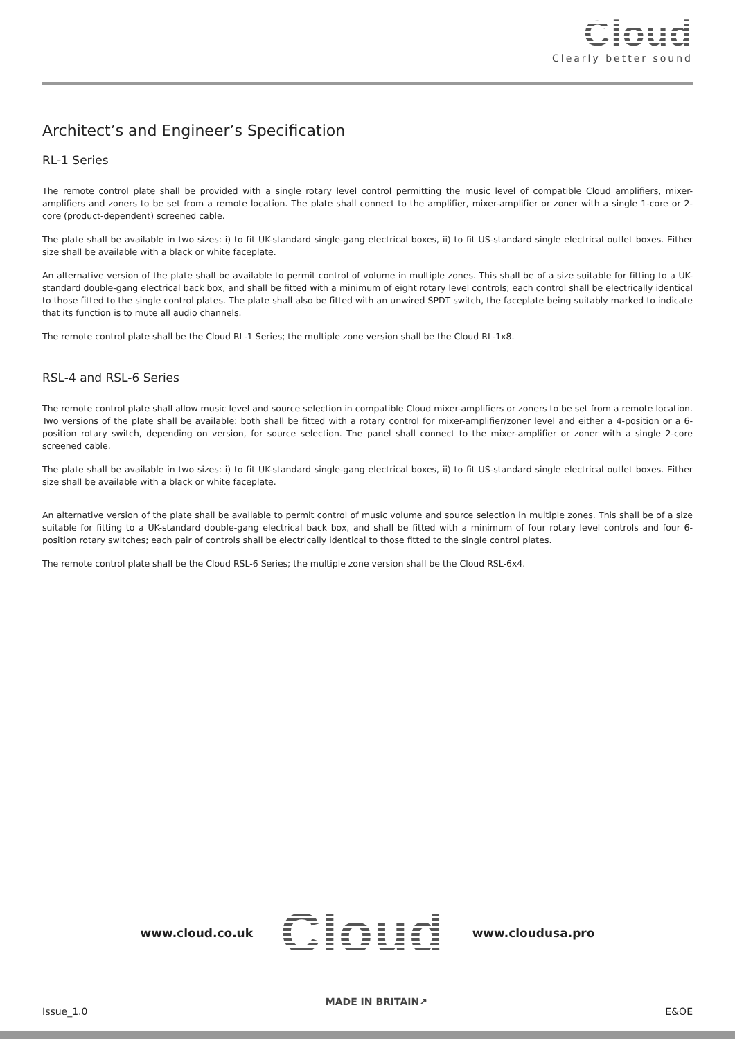Cloud
Clearly better sound
Architect’s and Engineer’s Specification
RL-1 Series
The remote control plate shall be provided with a single rotary level control permitting the music level of compatible Cloud amplifiers, mixer-amplifiers and zoners to be set from a remote location. The plate shall connect to the amplifier, mixer-amplifier or zoner with a single 1-core or 2-core (product-dependent) screened cable.
The plate shall be available in two sizes: i) to fit UK-standard single-gang electrical boxes, ii) to fit US-standard single electrical outlet boxes. Either size shall be available with a black or white faceplate.
An alternative version of the plate shall be available to permit control of volume in multiple zones. This shall be of a size suitable for fitting to a UK-standard double-gang electrical back box, and shall be fitted with a minimum of eight rotary level controls; each control shall be electrically identical to those fitted to the single control plates. The plate shall also be fitted with an unwired SPDT switch, the faceplate being suitably marked to indicate that its function is to mute all audio channels.
The remote control plate shall be the Cloud RL-1 Series; the multiple zone version shall be the Cloud RL-1x8.
RSL-4 and RSL-6 Series
The remote control plate shall allow music level and source selection in compatible Cloud mixer-amplifiers or zoners to be set from a remote location. Two versions of the plate shall be available: both shall be fitted with a rotary control for mixer-amplifier/zoner level and either a 4-position or a 6-position rotary switch, depending on version, for source selection. The panel shall connect to the mixer-amplifier or zoner with a single 2-core screened cable.
The plate shall be available in two sizes: i) to fit UK-standard single-gang electrical boxes, ii) to fit US-standard single electrical outlet boxes. Either size shall be available with a black or white faceplate.
An alternative version of the plate shall be available to permit control of music volume and source selection in multiple zones. This shall be of a size suitable for fitting to a UK-standard double-gang electrical back box, and shall be fitted with a minimum of four rotary level controls and four 6-position rotary switches; each pair of controls shall be electrically identical to those fitted to the single control plates.
The remote control plate shall be the Cloud RSL-6 Series; the multiple zone version shall be the Cloud RSL-6x4.
www.cloud.co.uk Cloud www.cloudusa.pro
Issue_1.0 MADE IN BRITAIN↗ E&OE